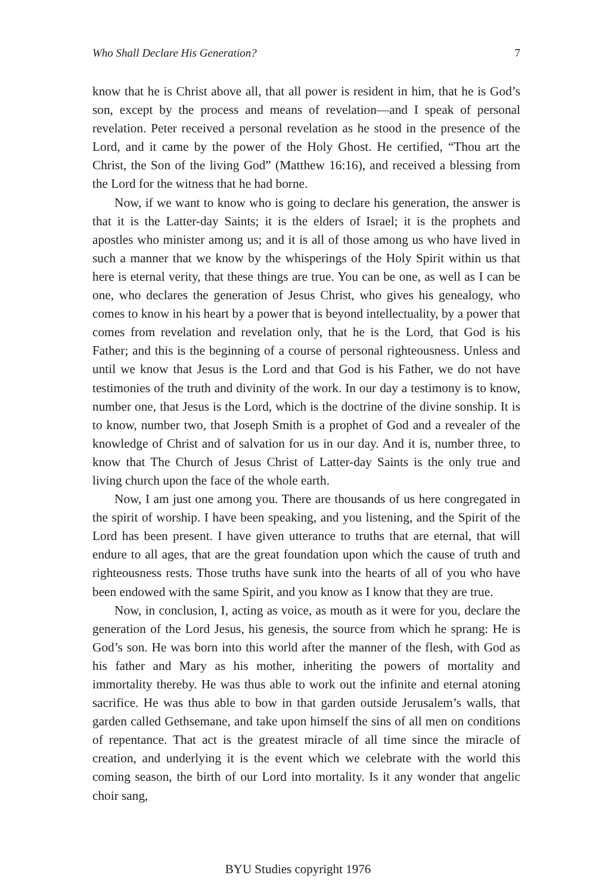Who Shall Declare His Generation? 7
know that he is Christ above all, that all power is resident in him, that he is God’s son, except by the process and means of revelation—and I speak of personal revelation. Peter received a personal revelation as he stood in the presence of the Lord, and it came by the power of the Holy Ghost. He certified, “Thou art the Christ, the Son of the living God” (Matthew 16:16), and received a blessing from the Lord for the witness that he had borne.
Now, if we want to know who is going to declare his generation, the answer is that it is the Latter-day Saints; it is the elders of Israel; it is the prophets and apostles who minister among us; and it is all of those among us who have lived in such a manner that we know by the whisperings of the Holy Spirit within us that here is eternal verity, that these things are true. You can be one, as well as I can be one, who declares the generation of Jesus Christ, who gives his genealogy, who comes to know in his heart by a power that is beyond intellectuality, by a power that comes from revelation and revelation only, that he is the Lord, that God is his Father; and this is the beginning of a course of personal righteousness. Unless and until we know that Jesus is the Lord and that God is his Father, we do not have testimonies of the truth and divinity of the work. In our day a testimony is to know, number one, that Jesus is the Lord, which is the doctrine of the divine sonship. It is to know, number two, that Joseph Smith is a prophet of God and a revealer of the knowledge of Christ and of salvation for us in our day. And it is, number three, to know that The Church of Jesus Christ of Latter-day Saints is the only true and living church upon the face of the whole earth.
Now, I am just one among you. There are thousands of us here congregated in the spirit of worship. I have been speaking, and you listening, and the Spirit of the Lord has been present. I have given utterance to truths that are eternal, that will endure to all ages, that are the great foundation upon which the cause of truth and righteousness rests. Those truths have sunk into the hearts of all of you who have been endowed with the same Spirit, and you know as I know that they are true.
Now, in conclusion, I, acting as voice, as mouth as it were for you, declare the generation of the Lord Jesus, his genesis, the source from which he sprang: He is God’s son. He was born into this world after the manner of the flesh, with God as his father and Mary as his mother, inheriting the powers of mortality and immortality thereby. He was thus able to work out the infinite and eternal atoning sacrifice. He was thus able to bow in that garden outside Jerusalem’s walls, that garden called Gethsemane, and take upon himself the sins of all men on conditions of repentance. That act is the greatest miracle of all time since the miracle of creation, and underlying it is the event which we celebrate with the world this coming season, the birth of our Lord into mortality. Is it any wonder that angelic choir sang,
BYU Studies copyright 1976